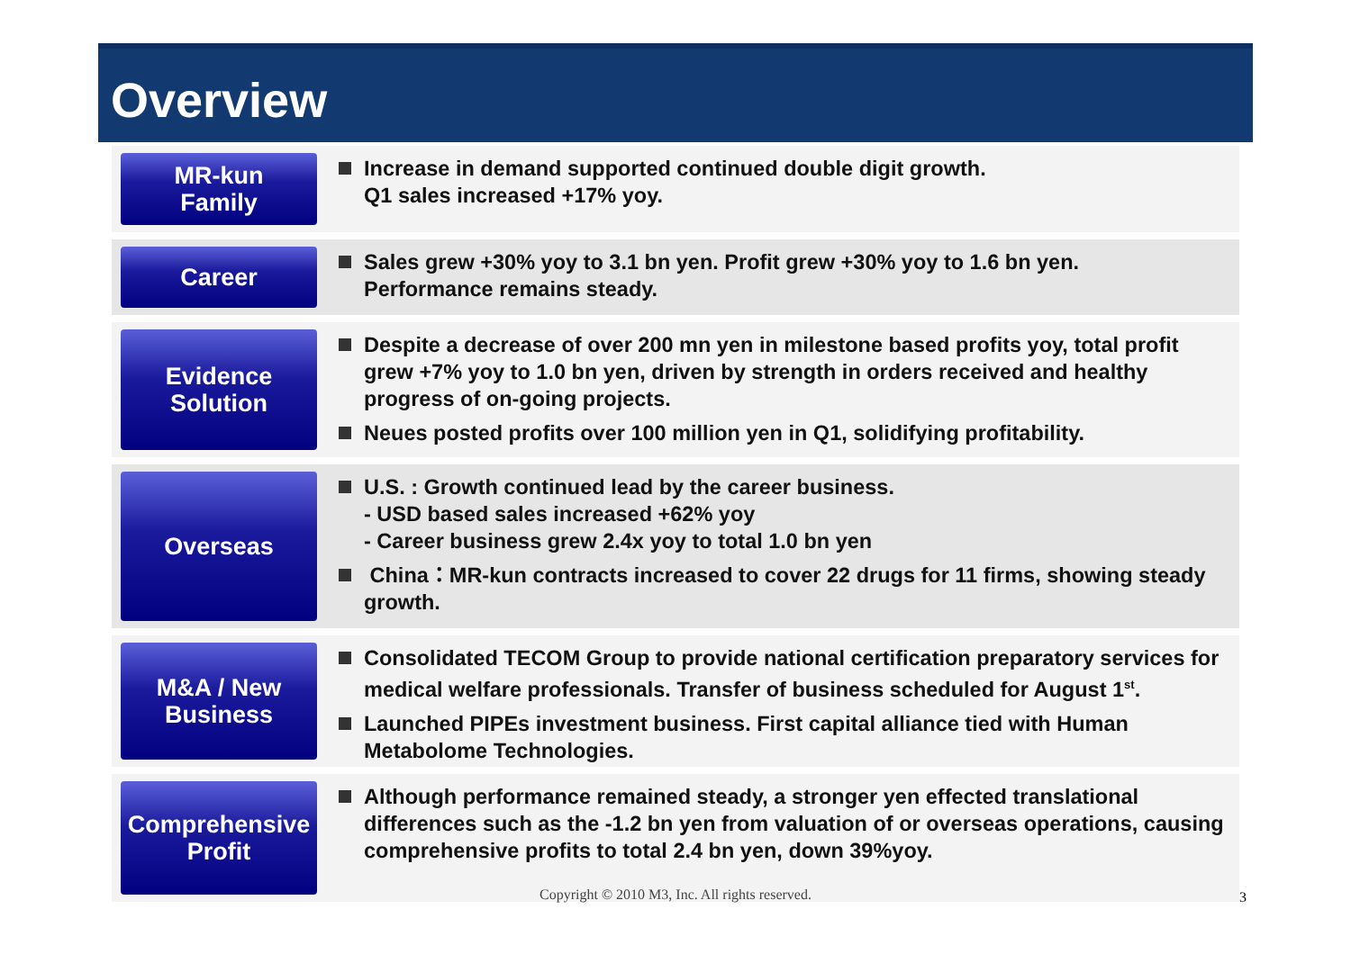Overview
MR-kun
Family
Increase in demand supported continued double digit growth.
Q1 sales increased +17% yoy.
Career Sales grew +30% yoy to 3.1 bn yen. Profit grew +30% yoy to 1.6 bn yen.
Performance remains steady.
Evidence
Solution
Despite a decrease of over 200 mn yen in milestone based profits yoy, total profit grew +7% yoy to 1.0 bn yen, driven by strength in orders received and healthy progress of on-going projects.
Neues posted profits over 100 million yen in Q1, solidifying profitability.
Overseas U.S. : Growth continued lead by the career business.
- USD based sales increased +62% yoy
- Career business grew 2.4x yoy to total 1.0 bn yen
China：MR-kun contracts increased to cover 22 drugs for 11 firms, showing steady growth.
M&A / New
Business
Consolidated TECOM Group to provide national certification preparatory services for medical welfare professionals. Transfer of business scheduled for August 1<sup>st</sup>.
Launched PIPEs investment business. First capital alliance tied with Human Metabolome Technologies.
Comprehensive
Profit
Although performance remained steady, a stronger yen effected translational differences such as the -1.2 bn yen from valuation of or overseas operations, causing comprehensive profits to total 2.4 bn yen, down 39%yoy.
Copyright © 2010 M3, Inc. All rights reserved. 3